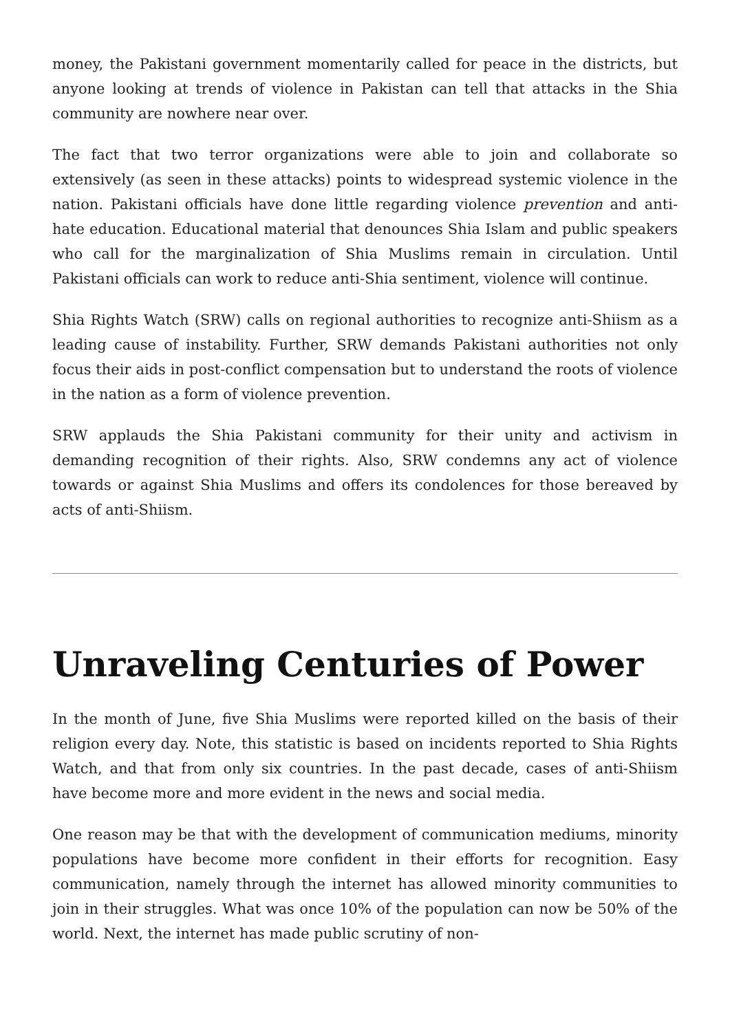money, the Pakistani government momentarily called for peace in the districts, but anyone looking at trends of violence in Pakistan can tell that attacks in the Shia community are nowhere near over.
The fact that two terror organizations were able to join and collaborate so extensively (as seen in these attacks) points to widespread systemic violence in the nation. Pakistani officials have done little regarding violence prevention and anti-hate education. Educational material that denounces Shia Islam and public speakers who call for the marginalization of Shia Muslims remain in circulation. Until Pakistani officials can work to reduce anti-Shia sentiment, violence will continue.
Shia Rights Watch (SRW) calls on regional authorities to recognize anti-Shiism as a leading cause of instability. Further, SRW demands Pakistani authorities not only focus their aids in post-conflict compensation but to understand the roots of violence in the nation as a form of violence prevention.
SRW applauds the Shia Pakistani community for their unity and activism in demanding recognition of their rights. Also, SRW condemns any act of violence towards or against Shia Muslims and offers its condolences for those bereaved by acts of anti-Shiism.
Unraveling Centuries of Power
In the month of June, five Shia Muslims were reported killed on the basis of their religion every day. Note, this statistic is based on incidents reported to Shia Rights Watch, and that from only six countries. In the past decade, cases of anti-Shiism have become more and more evident in the news and social media.
One reason may be that with the development of communication mediums, minority populations have become more confident in their efforts for recognition. Easy communication, namely through the internet has allowed minority communities to join in their struggles. What was once 10% of the population can now be 50% of the world. Next, the internet has made public scrutiny of non-